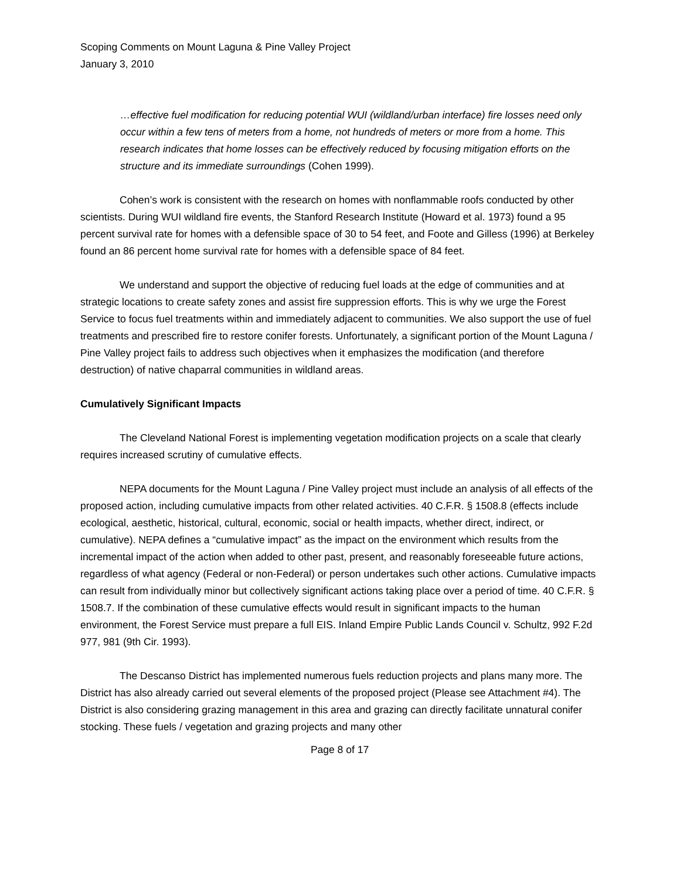Scoping Comments on Mount Laguna & Pine Valley Project
January 3, 2010
…effective fuel modification for reducing potential WUI (wildland/urban interface) fire losses need only occur within a few tens of meters from a home, not hundreds of meters or more from a home. This research indicates that home losses can be effectively reduced by focusing mitigation efforts on the structure and its immediate surroundings (Cohen 1999).
Cohen’s work is consistent with the research on homes with nonflammable roofs conducted by other scientists. During WUI wildland fire events, the Stanford Research Institute (Howard et al. 1973) found a 95 percent survival rate for homes with a defensible space of 30 to 54 feet, and Foote and Gilless (1996) at Berkeley found an 86 percent home survival rate for homes with a defensible space of 84 feet.
We understand and support the objective of reducing fuel loads at the edge of communities and at strategic locations to create safety zones and assist fire suppression efforts. This is why we urge the Forest Service to focus fuel treatments within and immediately adjacent to communities. We also support the use of fuel treatments and prescribed fire to restore conifer forests. Unfortunately, a significant portion of the Mount Laguna / Pine Valley project fails to address such objectives when it emphasizes the modification (and therefore destruction) of native chaparral communities in wildland areas.
Cumulatively Significant Impacts
The Cleveland National Forest is implementing vegetation modification projects on a scale that clearly requires increased scrutiny of cumulative effects.
NEPA documents for the Mount Laguna / Pine Valley project must include an analysis of all effects of the proposed action, including cumulative impacts from other related activities. 40 C.F.R. § 1508.8 (effects include ecological, aesthetic, historical, cultural, economic, social or health impacts, whether direct, indirect, or cumulative). NEPA defines a “cumulative impact” as the impact on the environment which results from the incremental impact of the action when added to other past, present, and reasonably foreseeable future actions, regardless of what agency (Federal or non-Federal) or person undertakes such other actions. Cumulative impacts can result from individually minor but collectively significant actions taking place over a period of time. 40 C.F.R. § 1508.7. If the combination of these cumulative effects would result in significant impacts to the human environment, the Forest Service must prepare a full EIS. Inland Empire Public Lands Council v. Schultz, 992 F.2d 977, 981 (9th Cir. 1993).
The Descanso District has implemented numerous fuels reduction projects and plans many more. The District has also already carried out several elements of the proposed project (Please see Attachment #4). The District is also considering grazing management in this area and grazing can directly facilitate unnatural conifer stocking. These fuels / vegetation and grazing projects and many other
Page 8 of 17